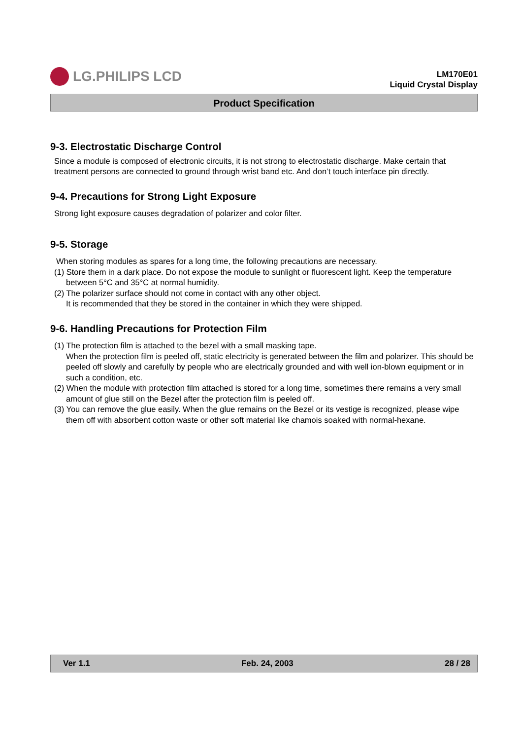LG.PHILIPS LCD
LM170E01
Liquid Crystal Display
Product Specification
9-3. Electrostatic Discharge Control
Since a module is composed of electronic circuits, it is not strong to electrostatic discharge. Make certain that treatment persons are connected to ground through wrist band etc. And don’t touch interface pin directly.
9-4. Precautions for Strong Light Exposure
Strong light exposure causes degradation of polarizer and color filter.
9-5. Storage
When storing modules as spares for a long time, the following precautions are necessary.
(1) Store them in a dark place. Do not expose the module to sunlight or fluorescent light. Keep the temperature between 5°C and 35°C at normal humidity.
(2) The polarizer surface should not come in contact with any other object.
It is recommended that they be stored in the container in which they were shipped.
9-6. Handling Precautions for Protection Film
(1) The protection film is attached to the bezel with a small masking tape.
When the protection film is peeled off, static electricity is generated between the film and polarizer. This should be peeled off slowly and carefully by people who are electrically grounded and with well ion-blown equipment or in such a condition, etc.
(2) When the module with protection film attached is stored for a long time, sometimes there remains a very small amount of glue still on the Bezel after the protection film is peeled off.
(3) You can remove the glue easily. When the glue remains on the Bezel or its vestige is recognized, please wipe them off with absorbent cotton waste or other soft material like chamois soaked with normal-hexane.
Ver 1.1 Feb. 24, 2003 28 / 28